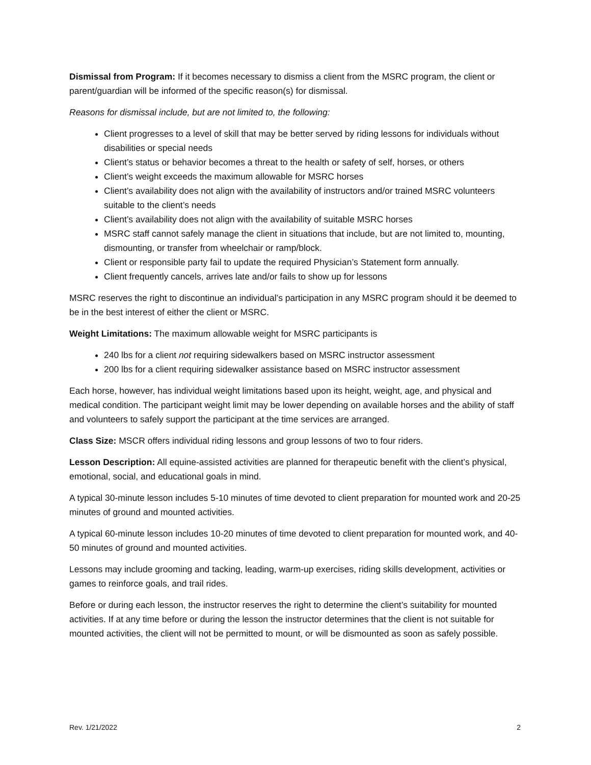Dismissal from Program: If it becomes necessary to dismiss a client from the MSRC program, the client or parent/guardian will be informed of the specific reason(s) for dismissal.
Reasons for dismissal include, but are not limited to, the following:
Client progresses to a level of skill that may be better served by riding lessons for individuals without disabilities or special needs
Client’s status or behavior becomes a threat to the health or safety of self, horses, or others
Client’s weight exceeds the maximum allowable for MSRC horses
Client’s availability does not align with the availability of instructors and/or trained MSRC volunteers suitable to the client’s needs
Client’s availability does not align with the availability of suitable MSRC horses
MSRC staff cannot safely manage the client in situations that include, but are not limited to, mounting, dismounting, or transfer from wheelchair or ramp/block.
Client or responsible party fail to update the required Physician’s Statement form annually.
Client frequently cancels, arrives late and/or fails to show up for lessons
MSRC reserves the right to discontinue an individual’s participation in any MSRC program should it be deemed to be in the best interest of either the client or MSRC.
Weight Limitations: The maximum allowable weight for MSRC participants is
240 lbs for a client not requiring sidewalkers based on MSRC instructor assessment
200 lbs for a client requiring sidewalker assistance based on MSRC instructor assessment
Each horse, however, has individual weight limitations based upon its height, weight, age, and physical and medical condition. The participant weight limit may be lower depending on available horses and the ability of staff and volunteers to safely support the participant at the time services are arranged.
Class Size: MSCR offers individual riding lessons and group lessons of two to four riders.
Lesson Description: All equine-assisted activities are planned for therapeutic benefit with the client’s physical, emotional, social, and educational goals in mind.
A typical 30-minute lesson includes 5-10 minutes of time devoted to client preparation for mounted work and 20-25 minutes of ground and mounted activities.
A typical 60-minute lesson includes 10-20 minutes of time devoted to client preparation for mounted work, and 40-50 minutes of ground and mounted activities.
Lessons may include grooming and tacking, leading, warm-up exercises, riding skills development, activities or games to reinforce goals, and trail rides.
Before or during each lesson, the instructor reserves the right to determine the client’s suitability for mounted activities. If at any time before or during the lesson the instructor determines that the client is not suitable for mounted activities, the client will not be permitted to mount, or will be dismounted as soon as safely possible.
Rev. 1/21/2022 2